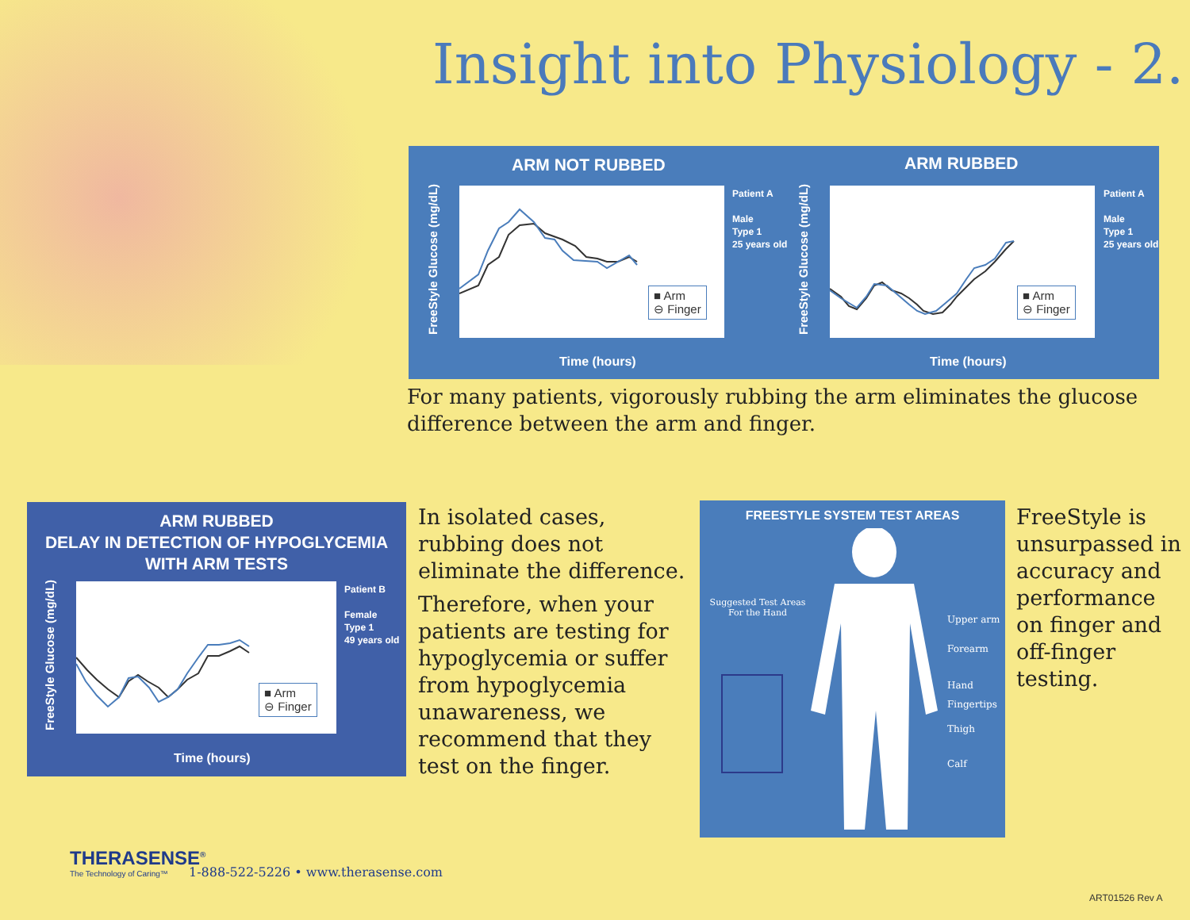Insight into Physiology - 2.
ARM NOT RUBBED ARM RUBBED
■ Arm
⊖ Finger
FreeStyle Glucose (mg/dL)
Time (hours)
Patient A
Male
Type 1
25 years old
■ Arm
⊖ Finger
FreeStyle Glucose (mg/dL)
Time (hours)
Patient A
Male
Type 1
25 years old
For many patients, vigorously rubbing the arm eliminates the glucose difference between the arm and finger.
ARM RUBBED
DELAY IN DETECTION OF HYPOGLYCEMIA
WITH ARM TESTS
■ Arm
⊖ Finger
FreeStyle Glucose (mg/dL)
Time (hours)
Patient B
Female
Type 1
49 years old
In isolated cases, rubbing does not eliminate the difference.
Therefore, when your patients are testing for hypoglycemia or suffer from hypoglycemia unawareness, we recommend that they test on the finger.
FREESTYLE SYSTEM TEST AREAS
Suggested Test Areas
For the Hand
Upper arm
Forearm
Hand
Fingertips
Thigh
Calf
FreeStyle is unsurpassed in accuracy and performance on finger and off-finger testing.
THERASENSE<sup>®</sup>
The Technology of Caring™
1-888-522-5226 • www.therasense.com
ART01526 Rev A